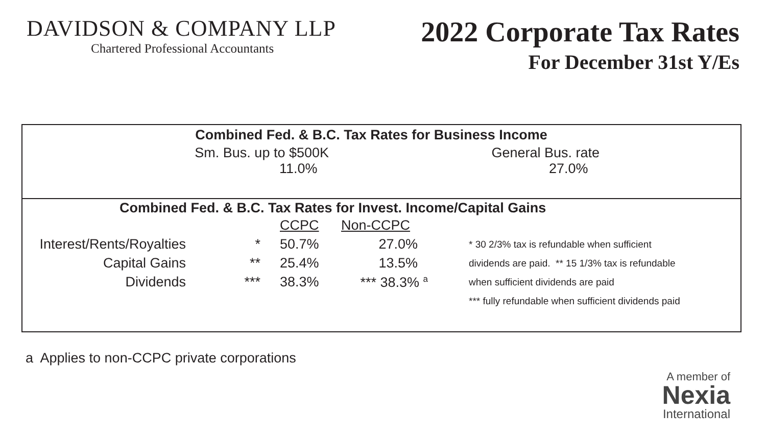DAVIDSON & COMPANY LLP
Chartered Professional Accountants
2022 Corporate Tax Rates
For December 31st Y/Es
Combined Fed. & B.C. Tax Rates for Business Income
Sm. Bus. up to $500K
11.0%
General Bus. rate
27.0%
Combined Fed. & B.C. Tax Rates for Invest. Income/Capital Gains
| | | CCPC | Non-CCPC | |
| Interest/Rents/Royalties | * | 50.7% | 27.0% | * 30 2/3% tax is refundable when sufficient |
| Capital Gains | ** | 25.4% | 13.5% | dividends are paid. ** 15 1/3% tax is refundable |
| Dividends | *** | 38.3% | *** 38.3% <sup>a</sup> | when sufficient dividends are paid |
| | | | | *** fully refundable when sufficient dividends paid |
a Applies to non-CCPC private corporations
A member of
Nexia
International